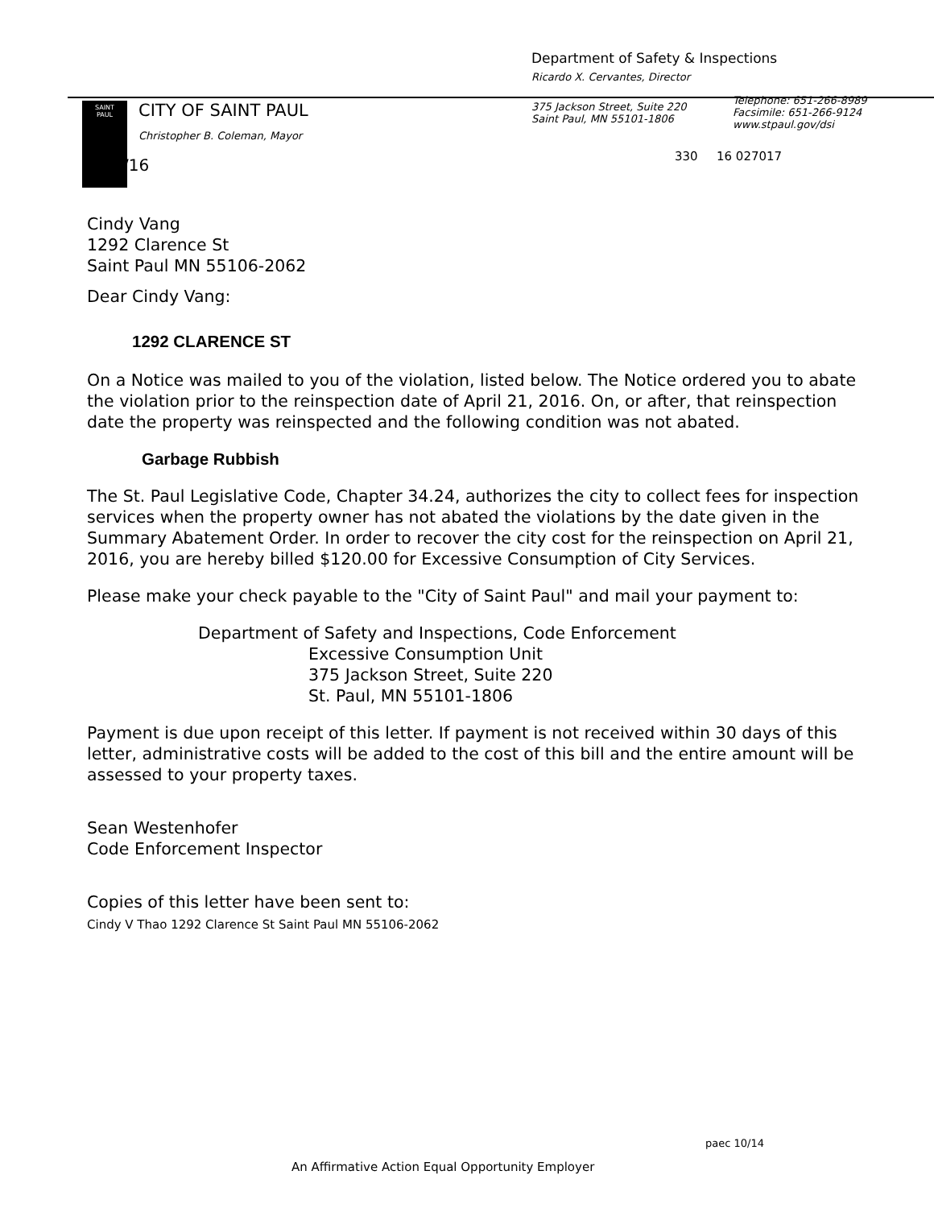Department of Safety & Inspections
Ricardo X. Cervantes, Director
SAINT
PAUL
CITY OF SAINT PAUL
Christopher B. Coleman, Mayor
375 Jackson Street, Suite 220
Saint Paul, MN 55101-1806
Telephone: 651-266-8989
Facsimile: 651-266-9124
www.stpaul.gov/dsi
4/25/16 330 16 027017
Cindy Vang
1292 Clarence St
Saint Paul MN 55106-2062
Dear Cindy Vang:
1292 CLARENCE ST
On a Notice was mailed to you of the violation, listed below. The Notice ordered you to abate the violation prior to the reinspection date of April 21, 2016. On, or after, that reinspection date the property was reinspected and the following condition was not abated.
Garbage Rubbish
The St. Paul Legislative Code, Chapter 34.24, authorizes the city to collect fees for inspection services when the property owner has not abated the violations by the date given in the Summary Abatement Order. In order to recover the city cost for the reinspection on April 21, 2016, you are hereby billed $120.00 for Excessive Consumption of City Services.
Please make your check payable to the "City of Saint Paul" and mail your payment to:
Department of Safety and Inspections, Code Enforcement
Excessive Consumption Unit
375 Jackson Street, Suite 220
St. Paul, MN 55101-1806
Payment is due upon receipt of this letter. If payment is not received within 30 days of this letter, administrative costs will be added to the cost of this bill and the entire amount will be assessed to your property taxes.
Sean Westenhofer
Code Enforcement Inspector
Copies of this letter have been sent to:
Cindy V Thao 1292 Clarence St Saint Paul MN 55106-2062
paec 10/14
An Affirmative Action Equal Opportunity Employer